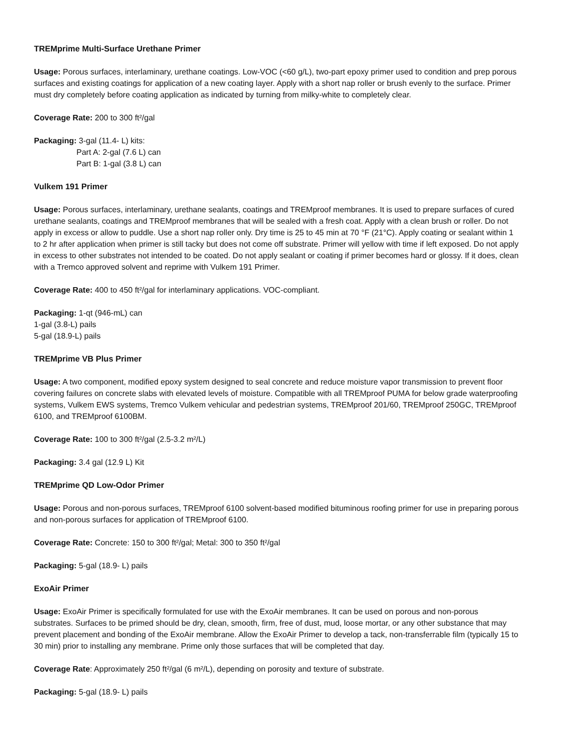TREMprime Multi-Surface Urethane Primer
Usage: Porous surfaces, interlaminary, urethane coatings. Low-VOC (<60 g/L), two-part epoxy primer used to condition and prep porous surfaces and existing coatings for application of a new coating layer. Apply with a short nap roller or brush evenly to the surface. Primer must dry completely before coating application as indicated by turning from milky-white to completely clear.
Coverage Rate: 200 to 300 ft²/gal
Packaging: 3-gal (11.4- L) kits:
Part A: 2-gal (7.6 L) can
Part B: 1-gal (3.8 L) can
Vulkem 191 Primer
Usage: Porous surfaces, interlaminary, urethane sealants, coatings and TREMproof membranes. It is used to prepare surfaces of cured urethane sealants, coatings and TREMproof membranes that will be sealed with a fresh coat. Apply with a clean brush or roller. Do not apply in excess or allow to puddle. Use a short nap roller only. Dry time is 25 to 45 min at 70 °F (21°C). Apply coating or sealant within 1 to 2 hr after application when primer is still tacky but does not come off substrate. Primer will yellow with time if left exposed. Do not apply in excess to other substrates not intended to be coated. Do not apply sealant or coating if primer becomes hard or glossy. If it does, clean with a Tremco approved solvent and reprime with Vulkem 191 Primer.
Coverage Rate: 400 to 450 ft²/gal for interlaminary applications. VOC-compliant.
Packaging: 1-qt (946-mL) can
1-gal (3.8-L) pails
5-gal (18.9-L) pails
TREMprime VB Plus Primer
Usage: A two component, modified epoxy system designed to seal concrete and reduce moisture vapor transmission to prevent floor covering failures on concrete slabs with elevated levels of moisture. Compatible with all TREMproof PUMA for below grade waterproofing systems, Vulkem EWS systems, Tremco Vulkem vehicular and pedestrian systems, TREMproof 201/60, TREMproof 250GC, TREMproof 6100, and TREMproof 6100BM.
Coverage Rate: 100 to 300 ft²/gal (2.5-3.2 m²/L)
Packaging: 3.4 gal (12.9 L) Kit
TREMprime QD Low-Odor Primer
Usage: Porous and non-porous surfaces, TREMproof 6100 solvent-based modified bituminous roofing primer for use in preparing porous and non-porous surfaces for application of TREMproof 6100.
Coverage Rate: Concrete: 150 to 300 ft²/gal; Metal: 300 to 350 ft²/gal
Packaging: 5-gal (18.9- L) pails
ExoAir Primer
Usage: ExoAir Primer is specifically formulated for use with the ExoAir membranes. It can be used on porous and non-porous substrates. Surfaces to be primed should be dry, clean, smooth, firm, free of dust, mud, loose mortar, or any other substance that may prevent placement and bonding of the ExoAir membrane. Allow the ExoAir Primer to develop a tack, non-transferrable film (typically 15 to 30 min) prior to installing any membrane. Prime only those surfaces that will be completed that day.
Coverage Rate: Approximately 250 ft²/gal (6 m²/L), depending on porosity and texture of substrate.
Packaging: 5-gal (18.9- L) pails